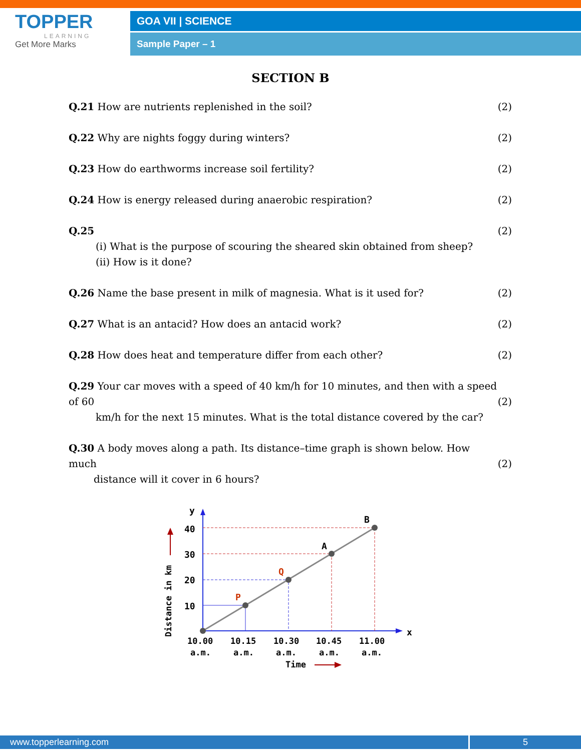TOPPER
LEARNING
Get More Marks
GOA VII | SCIENCE
Sample Paper – 1
SECTION B
Q.21 How are nutrients replenished in the soil? (2)
Q.22 Why are nights foggy during winters? (2)
Q.23 How do earthworms increase soil fertility? (2)
Q.24 How is energy released during anaerobic respiration? (2)
Q.25
(i) What is the purpose of scouring the sheared skin obtained from sheep?
(ii) How is it done? (2)
Q.26 Name the base present in milk of magnesia. What is it used for? (2)
Q.27 What is an antacid? How does an antacid work? (2)
Q.28 How does heat and temperature differ from each other? (2)
Q.29 Your car moves with a speed of 40 km/h for 10 minutes, and then with a speed of 60
km/h for the next 15 minutes. What is the total distance covered by the car?
(2)
Q.30 A body moves along a path. Its distance–time graph is shown below. How much
distance will it cover in 6 hours?
(2)
y
x
40
30
20
10
P
Q
A
B
10.00
10.15
10.30
10.45
11.00
a.m.
a.m.
a.m.
a.m.
a.m.
Time
Distance in km
www.topperlearning.com 5